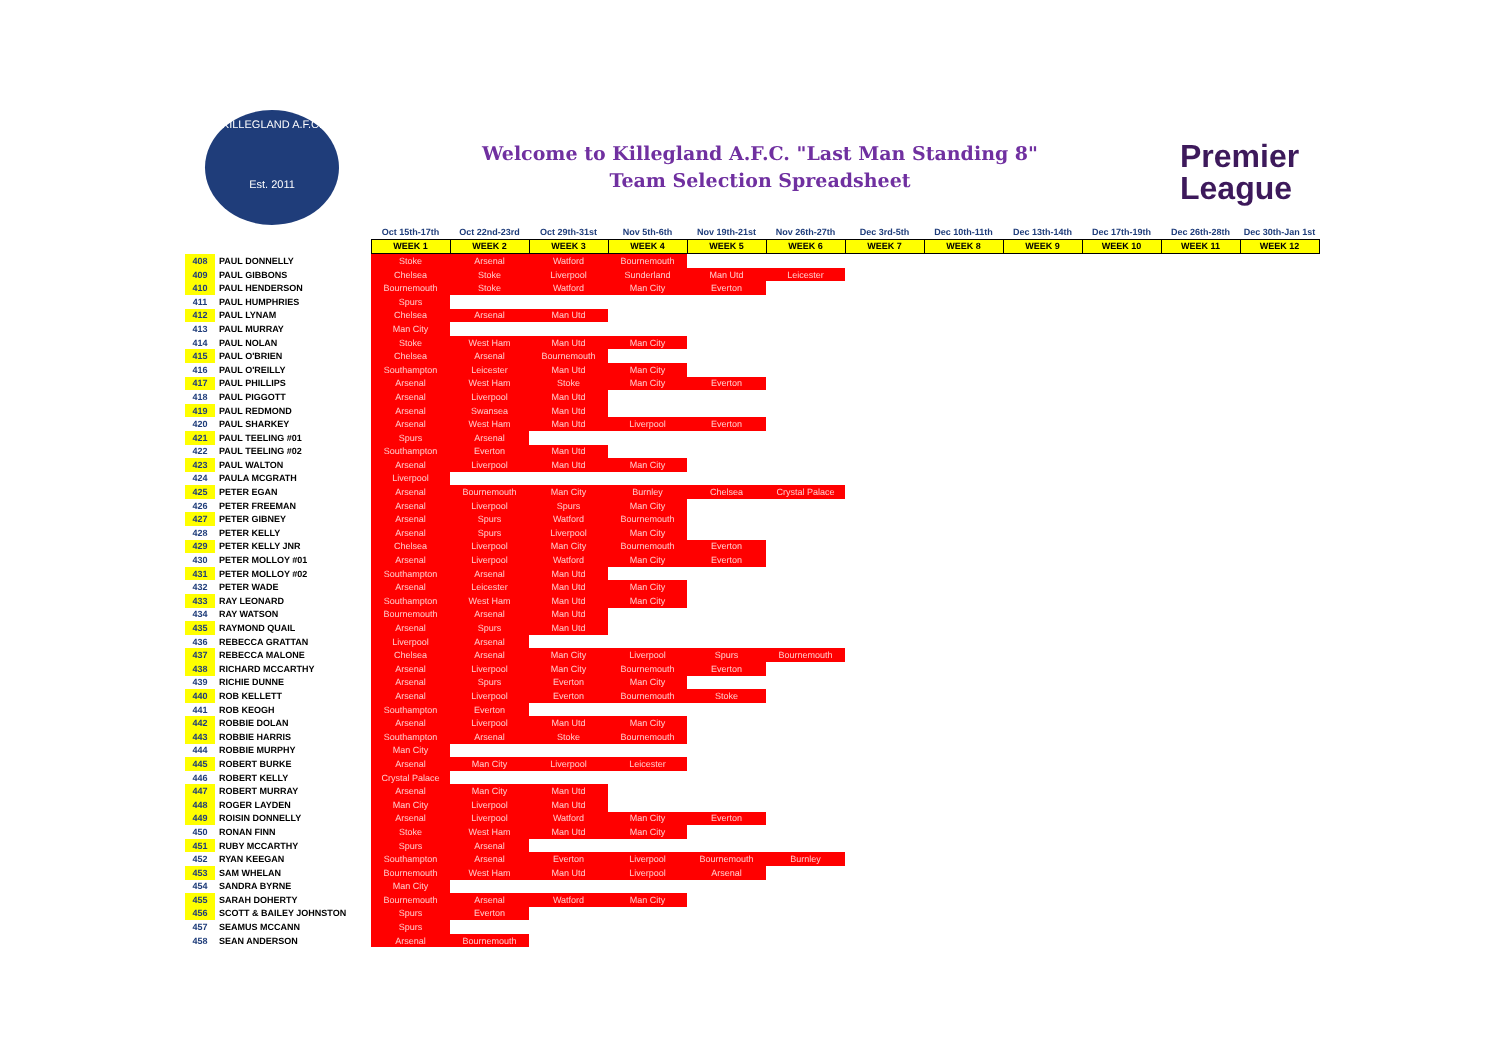KILLEGLAND A.F.C.
Est. 2011
Welcome to Killegland A.F.C. "Last Man Standing 8"
Team Selection Spreadsheet
Premier
League
| | | Oct 15th-17th | Oct 22nd-23rd | Oct 29th-31st | Nov 5th-6th | Nov 19th-21st | Nov 26th-27th | Dec 3rd-5th | Dec 10th-11th | Dec 13th-14th | Dec 17th-19th | Dec 26th-28th | Dec 30th-Jan 1st |
| | | WEEK 1 | WEEK 2 | WEEK 3 | WEEK 4 | WEEK 5 | WEEK 6 | WEEK 7 | WEEK 8 | WEEK 9 | WEEK 10 | WEEK 11 | WEEK 12 |
| 408 | PAUL DONNELLY | Stoke | Arsenal | Watford | Bournemouth | | | | | | | | |
| 409 | PAUL GIBBONS | Chelsea | Stoke | Liverpool | Sunderland | Man Utd | Leicester | | | | | | |
| 410 | PAUL HENDERSON | Bournemouth | Stoke | Watford | Man City | Everton | | | | | | | |
| 411 | PAUL HUMPHRIES | Spurs | | | | | | | | | | | |
| 412 | PAUL LYNAM | Chelsea | Arsenal | Man Utd | | | | | | | | | |
| 413 | PAUL MURRAY | Man City | | | | | | | | | | | |
| 414 | PAUL NOLAN | Stoke | West Ham | Man Utd | Man City | | | | | | | | |
| 415 | PAUL O'BRIEN | Chelsea | Arsenal | Bournemouth | | | | | | | | | |
| 416 | PAUL O'REILLY | Southampton | Leicester | Man Utd | Man City | | | | | | | | |
| 417 | PAUL PHILLIPS | Arsenal | West Ham | Stoke | Man City | Everton | | | | | | | |
| 418 | PAUL PIGGOTT | Arsenal | Liverpool | Man Utd | | | | | | | | | |
| 419 | PAUL REDMOND | Arsenal | Swansea | Man Utd | | | | | | | | | |
| 420 | PAUL SHARKEY | Arsenal | West Ham | Man Utd | Liverpool | Everton | | | | | | | |
| 421 | PAUL TEELING #01 | Spurs | Arsenal | | | | | | | | | | |
| 422 | PAUL TEELING #02 | Southampton | Everton | Man Utd | | | | | | | | | |
| 423 | PAUL WALTON | Arsenal | Liverpool | Man Utd | Man City | | | | | | | | |
| 424 | PAULA MCGRATH | Liverpool | | | | | | | | | | | |
| 425 | PETER EGAN | Arsenal | Bournemouth | Man City | Burnley | Chelsea | Crystal Palace | | | | | | |
| 426 | PETER FREEMAN | Arsenal | Liverpool | Spurs | Man City | | | | | | | | |
| 427 | PETER GIBNEY | Arsenal | Spurs | Watford | Bournemouth | | | | | | | | |
| 428 | PETER KELLY | Arsenal | Spurs | Liverpool | Man City | | | | | | | | |
| 429 | PETER KELLY JNR | Chelsea | Liverpool | Man City | Bournemouth | Everton | | | | | | | |
| 430 | PETER MOLLOY #01 | Arsenal | Liverpool | Watford | Man City | Everton | | | | | | | |
| 431 | PETER MOLLOY #02 | Southampton | Arsenal | Man Utd | | | | | | | | | |
| 432 | PETER WADE | Arsenal | Leicester | Man Utd | Man City | | | | | | | | |
| 433 | RAY LEONARD | Southampton | West Ham | Man Utd | Man City | | | | | | | | |
| 434 | RAY WATSON | Bournemouth | Arsenal | Man Utd | | | | | | | | | |
| 435 | RAYMOND QUAIL | Arsenal | Spurs | Man Utd | | | | | | | | | |
| 436 | REBECCA GRATTAN | Liverpool | Arsenal | | | | | | | | | | |
| 437 | REBECCA MALONE | Chelsea | Arsenal | Man City | Liverpool | Spurs | Bournemouth | | | | | | |
| 438 | RICHARD MCCARTHY | Arsenal | Liverpool | Man City | Bournemouth | Everton | | | | | | | |
| 439 | RICHIE DUNNE | Arsenal | Spurs | Everton | Man City | | | | | | | | |
| 440 | ROB KELLETT | Arsenal | Liverpool | Everton | Bournemouth | Stoke | | | | | | | |
| 441 | ROB KEOGH | Southampton | Everton | | | | | | | | | | |
| 442 | ROBBIE DOLAN | Arsenal | Liverpool | Man Utd | Man City | | | | | | | | |
| 443 | ROBBIE HARRIS | Southampton | Arsenal | Stoke | Bournemouth | | | | | | | | |
| 444 | ROBBIE MURPHY | Man City | | | | | | | | | | | |
| 445 | ROBERT BURKE | Arsenal | Man City | Liverpool | Leicester | | | | | | | | |
| 446 | ROBERT KELLY | Crystal Palace | | | | | | | | | | | |
| 447 | ROBERT MURRAY | Arsenal | Man City | Man Utd | | | | | | | | | |
| 448 | ROGER LAYDEN | Man City | Liverpool | Man Utd | | | | | | | | | |
| 449 | ROISIN DONNELLY | Arsenal | Liverpool | Watford | Man City | Everton | | | | | | | |
| 450 | RONAN FINN | Stoke | West Ham | Man Utd | Man City | | | | | | | | |
| 451 | RUBY MCCARTHY | Spurs | Arsenal | | | | | | | | | | |
| 452 | RYAN KEEGAN | Southampton | Arsenal | Everton | Liverpool | Bournemouth | Burnley | | | | | | |
| 453 | SAM WHELAN | Bournemouth | West Ham | Man Utd | Liverpool | Arsenal | | | | | | | |
| 454 | SANDRA BYRNE | Man City | | | | | | | | | | | |
| 455 | SARAH DOHERTY | Bournemouth | Arsenal | Watford | Man City | | | | | | | | |
| 456 | SCOTT & BAILEY JOHNSTON | Spurs | Everton | | | | | | | | | | |
| 457 | SEAMUS MCCANN | Spurs | | | | | | | | | | | |
| 458 | SEAN ANDERSON | Arsenal | Bournemouth | | | | | | | | | | |